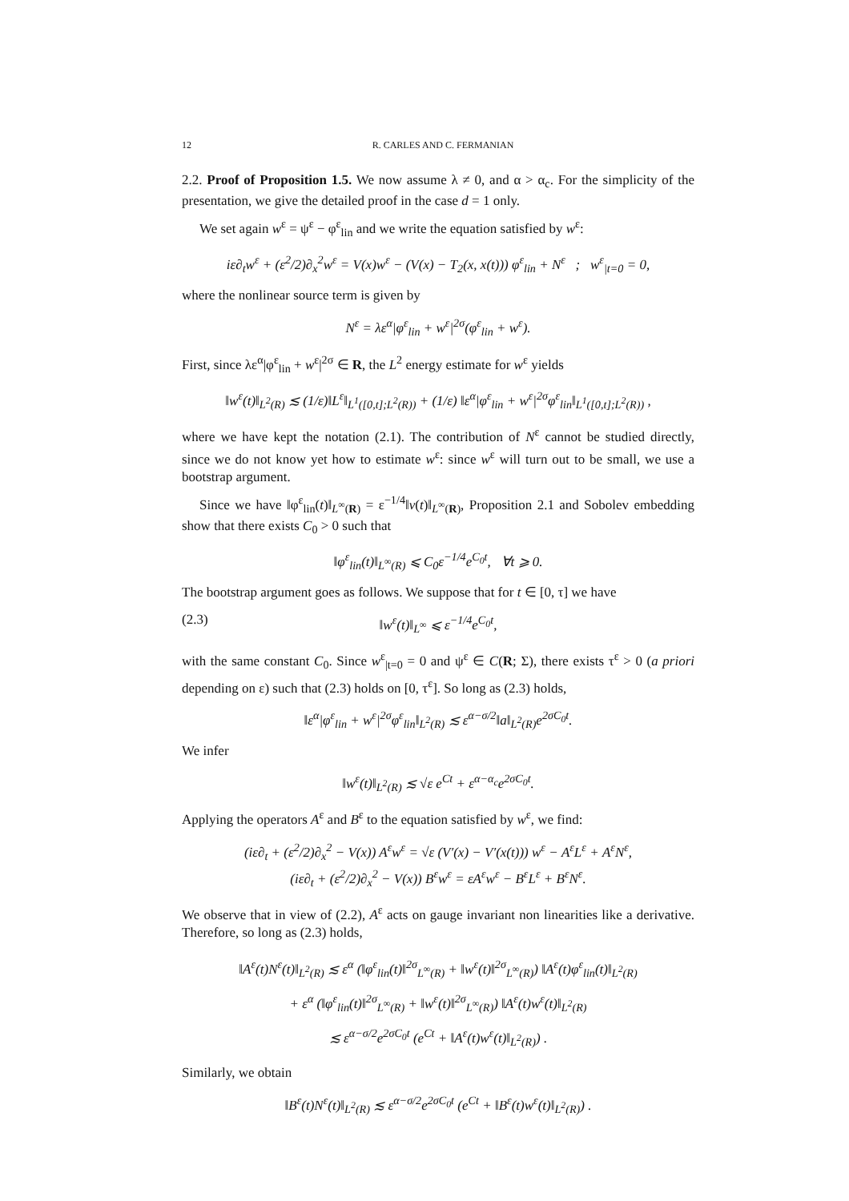12 R. CARLES AND C. FERMANIAN
2.2. Proof of Proposition 1.5. We now assume λ ≠ 0, and α > α<sub>c</sub>. For the simplicity of the presentation, we give the detailed proof in the case d = 1 only.
We set again w<sup>ε</sup> = ψ<sup>ε</sup> − φ<sup>ε</sup><sub>lin</sub> and we write the equation satisfied by w<sup>ε</sup>:
iε∂<sub>t</sub>w<sup>ε</sup> + (ε<sup>2</sup>/2)∂<sub>x</sub><sup>2</sup>w<sup>ε</sup> = V(x)w<sup>ε</sup> − (V(x) − T<sub>2</sub>(x, x(t))) φ<sup>ε</sup><sub>lin</sub> + N<sup>ε</sup> ; w<sup>ε</sup><sub>|t=0</sub> = 0,
where the nonlinear source term is given by
N<sup>ε</sup> = λε<sup>α</sup>|φ<sup>ε</sup><sub>lin</sub> + w<sup>ε</sup>|<sup>2σ</sup>(φ<sup>ε</sup><sub>lin</sub> + w<sup>ε</sup>).
First, since λε<sup>α</sup>|φ<sup>ε</sup><sub>lin</sub> + w<sup>ε</sup>|<sup>2σ</sup> ∈ R, the L<sup>2</sup> energy estimate for w<sup>ε</sup> yields
‖w<sup>ε</sup>(t)‖<sub>L<sup>2</sup>(R)</sub> ≲ (1/ε)‖L<sup>ε</sup>‖<sub>L<sup>1</sup>([0,t];L<sup>2</sup>(R))</sub> + (1/ε) ‖ε<sup>α</sup>|φ<sup>ε</sup><sub>lin</sub> + w<sup>ε</sup>|<sup>2σ</sup>φ<sup>ε</sup><sub>lin</sub>‖<sub>L<sup>1</sup>([0,t];L<sup>2</sup>(R))</sub> ,
where we have kept the notation (2.1). The contribution of N<sup>ε</sup> cannot be studied directly, since we do not know yet how to estimate w<sup>ε</sup>: since w<sup>ε</sup> will turn out to be small, we use a bootstrap argument.
Since we have ‖φ<sup>ε</sup><sub>lin</sub>(t)‖<sub>L<sup>∞</sup>(R)</sub> = ε<sup>−1/4</sup>‖v(t)‖<sub>L<sup>∞</sup>(R)</sub>, Proposition 2.1 and Sobolev embedding show that there exists C<sub>0</sub> > 0 such that
‖φ<sup>ε</sup><sub>lin</sub>(t)‖<sub>L<sup>∞</sup>(R)</sub> ⩽ C<sub>0</sub>ε<sup>−1/4</sup>e<sup>C<sub>0</sub>t</sup>, ∀t ⩾ 0.
The bootstrap argument goes as follows. We suppose that for t ∈ [0, τ] we have
(2.3) ‖w<sup>ε</sup>(t)‖<sub>L<sup>∞</sup></sub> ⩽ ε<sup>−1/4</sup>e<sup>C<sub>0</sub>t</sup>,
with the same constant C<sub>0</sub>. Since w<sup>ε</sup><sub>|t=0</sub> = 0 and ψ<sup>ε</sup> ∈ C(R; Σ), there exists τ<sup>ε</sup> > 0 (a priori depending on ε) such that (2.3) holds on [0, τ<sup>ε</sup>]. So long as (2.3) holds,
‖ε<sup>α</sup>|φ<sup>ε</sup><sub>lin</sub> + w<sup>ε</sup>|<sup>2σ</sup>φ<sup>ε</sup><sub>lin</sub>‖<sub>L<sup>2</sup>(R)</sub> ≲ ε<sup>α−σ/2</sup>‖a‖<sub>L<sup>2</sup>(R)</sub>e<sup>2σC<sub>0</sub>t</sup>.
We infer
‖w<sup>ε</sup>(t)‖<sub>L<sup>2</sup>(R)</sub> ≲ √ε e<sup>Ct</sup> + ε<sup>α−α<sub>c</sub></sup>e<sup>2σC<sub>0</sub>t</sup>.
Applying the operators A<sup>ε</sup> and B<sup>ε</sup> to the equation satisfied by w<sup>ε</sup>, we find:
(iε∂<sub>t</sub> + (ε<sup>2</sup>/2)∂<sub>x</sub><sup>2</sup> − V(x)) A<sup>ε</sup>w<sup>ε</sup> = √ε (V′(x) − V′(x(t))) w<sup>ε</sup> − A<sup>ε</sup>L<sup>ε</sup> + A<sup>ε</sup>N<sup>ε</sup>,
(iε∂<sub>t</sub> + (ε<sup>2</sup>/2)∂<sub>x</sub><sup>2</sup> − V(x)) B<sup>ε</sup>w<sup>ε</sup> = εA<sup>ε</sup>w<sup>ε</sup> − B<sup>ε</sup>L<sup>ε</sup> + B<sup>ε</sup>N<sup>ε</sup>.
We observe that in view of (2.2), A<sup>ε</sup> acts on gauge invariant non linearities like a derivative. Therefore, so long as (2.3) holds,
‖A<sup>ε</sup>(t)N<sup>ε</sup>(t)‖<sub>L<sup>2</sup>(R)</sub> ≲ ε<sup>α</sup> (‖φ<sup>ε</sup><sub>lin</sub>(t)‖<sup>2σ</sup><sub>L<sup>∞</sup>(R)</sub> + ‖w<sup>ε</sup>(t)‖<sup>2σ</sup><sub>L<sup>∞</sup>(R)</sub>) ‖A<sup>ε</sup>(t)φ<sup>ε</sup><sub>lin</sub>(t)‖<sub>L<sup>2</sup>(R)</sub>
+ ε<sup>α</sup> (‖φ<sup>ε</sup><sub>lin</sub>(t)‖<sup>2σ</sup><sub>L<sup>∞</sup>(R)</sub> + ‖w<sup>ε</sup>(t)‖<sup>2σ</sup><sub>L<sup>∞</sup>(R)</sub>) ‖A<sup>ε</sup>(t)w<sup>ε</sup>(t)‖<sub>L<sup>2</sup>(R)</sub>
≲ ε<sup>α−σ/2</sup>e<sup>2σC<sub>0</sub>t</sup> (e<sup>Ct</sup> + ‖A<sup>ε</sup>(t)w<sup>ε</sup>(t)‖<sub>L<sup>2</sup>(R)</sub>) .
Similarly, we obtain
‖B<sup>ε</sup>(t)N<sup>ε</sup>(t)‖<sub>L<sup>2</sup>(R)</sub> ≲ ε<sup>α−σ/2</sup>e<sup>2σC<sub>0</sub>t</sup> (e<sup>Ct</sup> + ‖B<sup>ε</sup>(t)w<sup>ε</sup>(t)‖<sub>L<sup>2</sup>(R)</sub>) .